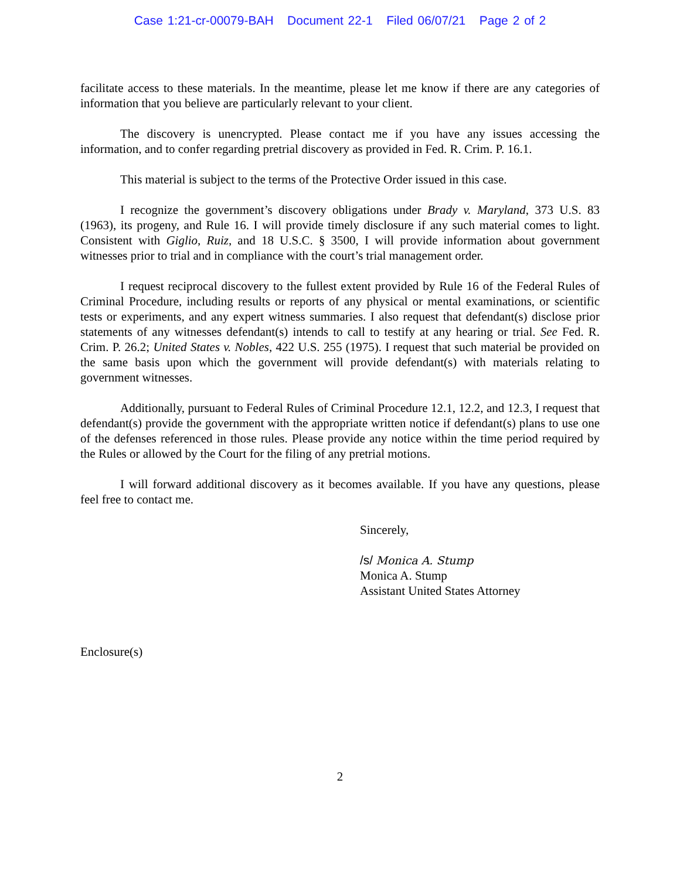Case 1:21-cr-00079-BAH Document 22-1 Filed 06/07/21 Page 2 of 2
facilitate access to these materials. In the meantime, please let me know if there are any categories of information that you believe are particularly relevant to your client.
The discovery is unencrypted. Please contact me if you have any issues accessing the information, and to confer regarding pretrial discovery as provided in Fed. R. Crim. P. 16.1.
This material is subject to the terms of the Protective Order issued in this case.
I recognize the government’s discovery obligations under Brady v. Maryland, 373 U.S. 83 (1963), its progeny, and Rule 16. I will provide timely disclosure if any such material comes to light. Consistent with Giglio, Ruiz, and 18 U.S.C. § 3500, I will provide information about government witnesses prior to trial and in compliance with the court’s trial management order.
I request reciprocal discovery to the fullest extent provided by Rule 16 of the Federal Rules of Criminal Procedure, including results or reports of any physical or mental examinations, or scientific tests or experiments, and any expert witness summaries. I also request that defendant(s) disclose prior statements of any witnesses defendant(s) intends to call to testify at any hearing or trial. See Fed. R. Crim. P. 26.2; United States v. Nobles, 422 U.S. 255 (1975). I request that such material be provided on the same basis upon which the government will provide defendant(s) with materials relating to government witnesses.
Additionally, pursuant to Federal Rules of Criminal Procedure 12.1, 12.2, and 12.3, I request that defendant(s) provide the government with the appropriate written notice if defendant(s) plans to use one of the defenses referenced in those rules. Please provide any notice within the time period required by the Rules or allowed by the Court for the filing of any pretrial motions.
I will forward additional discovery as it becomes available. If you have any questions, please feel free to contact me.
Sincerely,
/s/ Monica A. Stump
Monica A. Stump
Assistant United States Attorney
Enclosure(s)
2